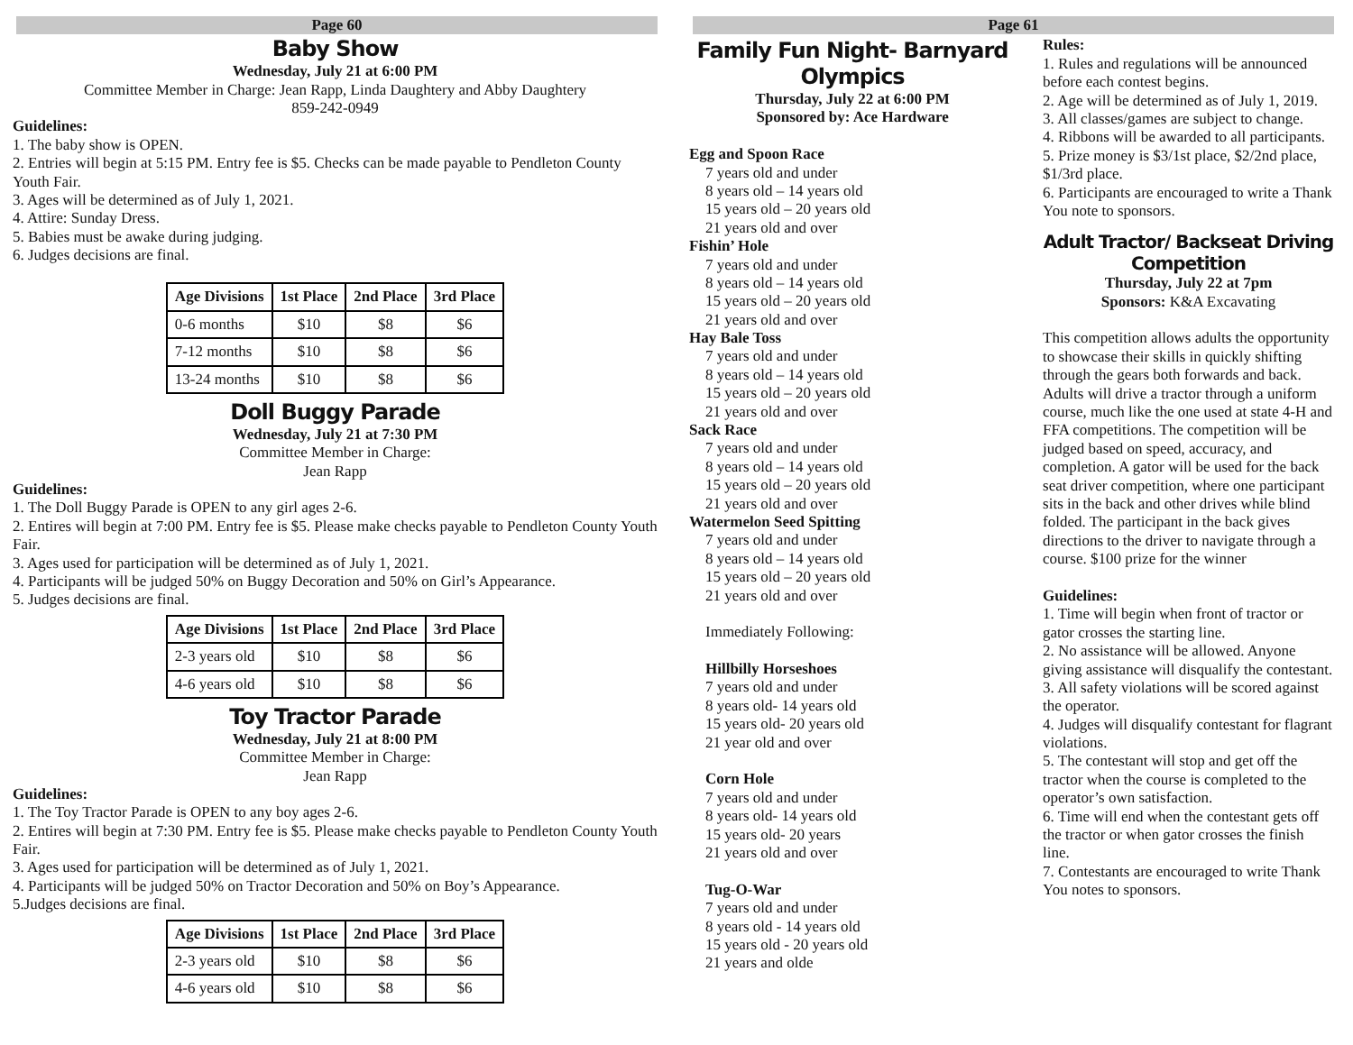Page 60
Baby Show
Wednesday, July 21 at 6:00 PM
Committee Member in Charge: Jean Rapp, Linda Daughtery and Abby Daughtery
859-242-0949
Guidelines:
1. The baby show is OPEN.
2. Entries will begin at 5:15 PM. Entry fee is $5. Checks can be made payable to Pendleton County Youth Fair.
3. Ages will be determined as of July 1, 2021.
4. Attire: Sunday Dress.
5. Babies must be awake during judging.
6. Judges decisions are final.
| Age Divisions | 1st Place | 2nd Place | 3rd Place |
| --- | --- | --- | --- |
| 0-6 months | $10 | $8 | $6 |
| 7-12 months | $10 | $8 | $6 |
| 13-24 months | $10 | $8 | $6 |
Doll Buggy Parade
Wednesday, July 21 at 7:30 PM
Committee Member in Charge:
Jean Rapp
Guidelines:
1. The Doll Buggy Parade is OPEN to any girl ages 2-6.
2. Entires will begin at 7:00 PM. Entry fee is $5. Please make checks payable to Pendleton County Youth Fair.
3. Ages used for participation will be determined as of July 1, 2021.
4. Participants will be judged 50% on Buggy Decoration and 50% on Girl’s Appearance.
5. Judges decisions are final.
| Age Divisions | 1st Place | 2nd Place | 3rd Place |
| --- | --- | --- | --- |
| 2-3 years old | $10 | $8 | $6 |
| 4-6 years old | $10 | $8 | $6 |
Toy Tractor Parade
Wednesday, July 21 at 8:00 PM
Committee Member in Charge:
Jean Rapp
Guidelines:
1. The Toy Tractor Parade is OPEN to any boy ages 2-6.
2. Entires will begin at 7:30 PM. Entry fee is $5. Please make checks payable to Pendleton County Youth Fair.
3. Ages used for participation will be determined as of July 1, 2021.
4. Participants will be judged 50% on Tractor Decoration and 50% on Boy’s Appearance.
5.Judges decisions are final.
| Age Divisions | 1st Place | 2nd Place | 3rd Place |
| --- | --- | --- | --- |
| 2-3 years old | $10 | $8 | $6 |
| 4-6 years old | $10 | $8 | $6 |
Page 61
Family Fun Night- Barnyard Olympics
Thursday, July 22 at 6:00 PM
Sponsored by: Ace Hardware
Egg and Spoon Race
7 years old and under
8 years old – 14 years old
15 years old – 20 years old
21 years old and over
Fishin’ Hole
7 years old and under
8 years old – 14 years old
15 years old – 20 years old
21 years old and over
Hay Bale Toss
7 years old and under
8 years old – 14 years old
15 years old – 20 years old
21 years old and over
Sack Race
7 years old and under
8 years old – 14 years old
15 years old – 20 years old
21 years old and over
Watermelon Seed Spitting
7 years old and under
8 years old – 14 years old
15 years old – 20 years old
21 years old and over
Immediately Following:
Hillbilly Horseshoes
7 years old and under
8 years old- 14 years old
15 years old- 20 years old
21 year old and over
Corn Hole
7 years old and under
8 years old- 14 years old
15 years old- 20 years
21 years old and over
Tug-O-War
7 years old and under
8 years old - 14 years old
15 years old - 20 years old
21 years and olde
Rules:
1. Rules and regulations will be announced before each contest begins.
2. Age will be determined as of July 1, 2019.
3. All classes/games are subject to change.
4. Ribbons will be awarded to all participants.
5. Prize money is $3/1st place, $2/2nd place, $1/3rd place.
6. Participants are encouraged to write a Thank You note to sponsors.
Adult Tractor/ Backseat Driving Competition
Thursday, July 22 at 7pm
Sponsors: K&A Excavating
This competition allows adults the opportunity to showcase their skills in quickly shifting through the gears both forwards and back. Adults will drive a tractor through a uniform course, much like the one used at state 4-H and FFA competitions. The competition will be judged based on speed, accuracy, and completion. A gator will be used for the back seat driver competition, where one participant sits in the back and other drives while blind folded. The participant in the back gives directions to the driver to navigate through a course. $100 prize for the winner
Guidelines:
1. Time will begin when front of tractor or gator crosses the starting line.
2. No assistance will be allowed. Anyone giving assistance will disqualify the contestant.
3. All safety violations will be scored against the operator.
4. Judges will disqualify contestant for flagrant violations.
5. The contestant will stop and get off the tractor when the course is completed to the operator’s own satisfaction.
6. Time will end when the contestant gets off the tractor or when gator crosses the finish line.
7. Contestants are encouraged to write Thank You notes to sponsors.